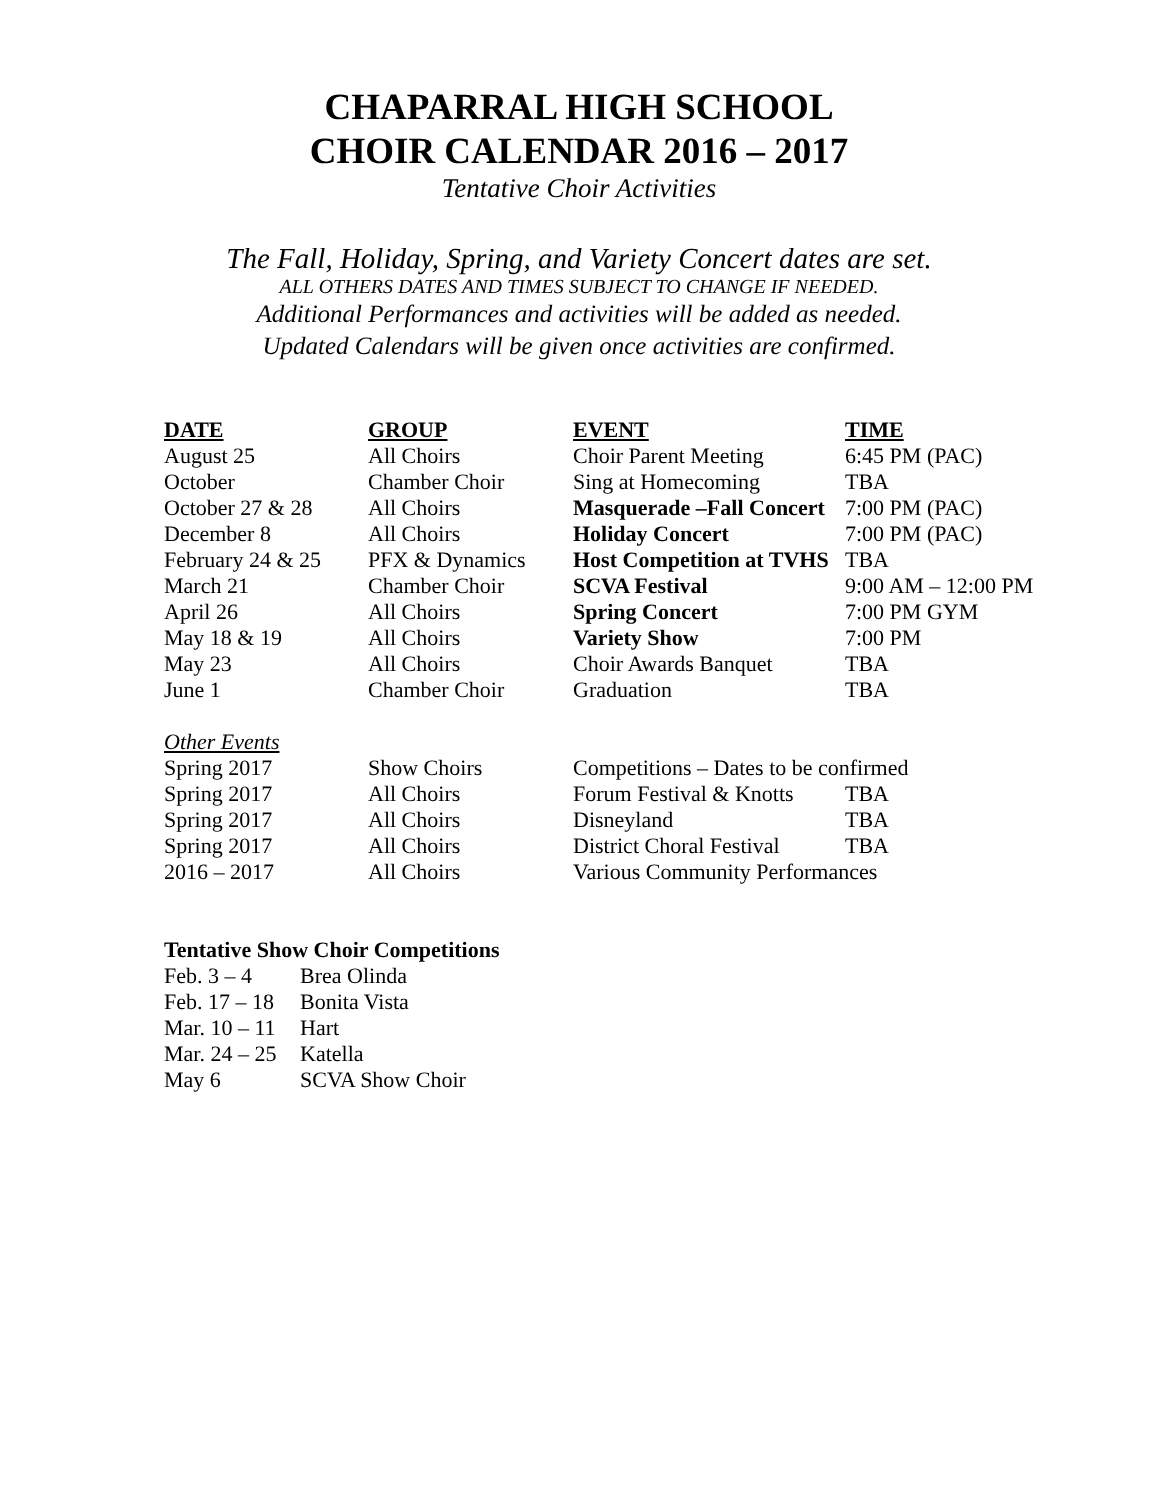CHAPARRAL HIGH SCHOOL
CHOIR CALENDAR 2016 – 2017
Tentative Choir Activities
The Fall, Holiday, Spring, and Variety Concert dates are set.
ALL OTHERS DATES AND TIMES SUBJECT TO CHANGE IF NEEDED.
Additional Performances and activities will be added as needed.
Updated Calendars will be given once activities are confirmed.
| DATE | GROUP | EVENT | TIME |
| --- | --- | --- | --- |
| August 25 | All Choirs | Choir Parent Meeting | 6:45 PM (PAC) |
| October | Chamber Choir | Sing at Homecoming | TBA |
| October 27 & 28 | All Choirs | Masquerade –Fall Concert | 7:00 PM (PAC) |
| December 8 | All Choirs | Holiday Concert | 7:00 PM (PAC) |
| February 24 & 25 | PFX & Dynamics | Host Competition at TVHS | TBA |
| March 21 | Chamber Choir | SCVA Festival | 9:00 AM – 12:00 PM |
| April 26 | All Choirs | Spring Concert | 7:00 PM GYM |
| May 18 & 19 | All Choirs | Variety Show | 7:00 PM |
| May 23 | All Choirs | Choir Awards Banquet | TBA |
| June 1 | Chamber Choir | Graduation | TBA |
| Other Events | | | |
| Spring 2017 | Show Choirs | Competitions – Dates to be confirmed | |
| Spring 2017 | All Choirs | Forum Festival & Knotts | TBA |
| Spring 2017 | All Choirs | Disneyland | TBA |
| Spring 2017 | All Choirs | District Choral Festival | TBA |
| 2016 – 2017 | All Choirs | Various Community Performances | |
Tentative Show Choir Competitions
| Feb. 3 – 4 | Brea Olinda |
| Feb. 17 – 18 | Bonita Vista |
| Mar. 10 – 11 | Hart |
| Mar. 24 – 25 | Katella |
| May 6 | SCVA Show Choir |